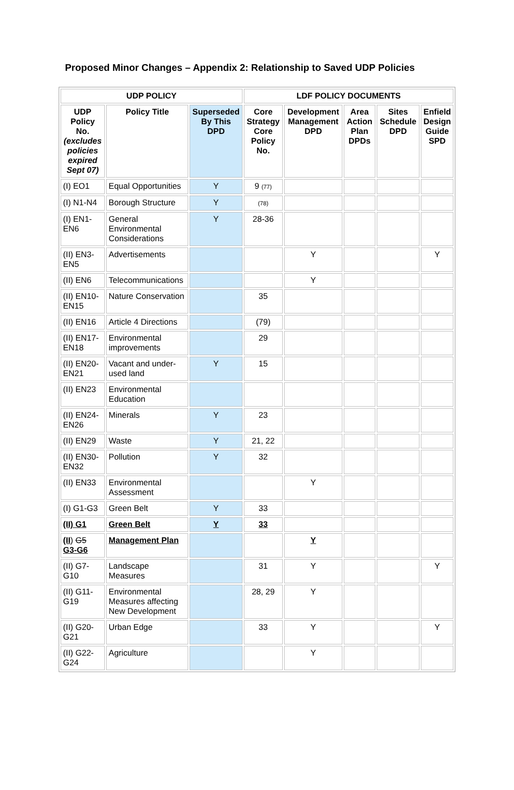Proposed Minor Changes – Appendix 2: Relationship to Saved UDP Policies
| UDP POLICY | | | LDF POLICY DOCUMENTS | | | | |
| --- | --- | --- | --- | --- | --- | --- | --- |
| UDP Policy No. (excludes policies expired Sept 07) | Policy Title | Superseded By This DPD | Core Strategy Core Policy No. | Development Management DPD | Area Action Plan DPDs | Sites Schedule DPD | Enfield Design Guide SPD |
| (I) EO1 | Equal Opportunities | Y | 9 (77) | | | | |
| (I) N1-N4 | Borough Structure | Y | (78) | | | | |
| (I) EN1-EN6 | General Environmental Considerations | Y | 28-36 | | | | |
| (II) EN3-EN5 | Advertisements | | | Y | | | Y |
| (II) EN6 | Telecommunications | | | Y | | | |
| (II) EN10-EN15 | Nature Conservation | | 35 | | | | |
| (II) EN16 | Article 4 Directions | | (79) | | | | |
| (II) EN17-EN18 | Environmental improvements | | 29 | | | | |
| (II) EN20-EN21 | Vacant and under-used land | Y | 15 | | | | |
| (II) EN23 | Environmental Education | | | | | | |
| (II) EN24-EN26 | Minerals | Y | 23 | | | | |
| (II) EN29 | Waste | Y | 21, 22 | | | | |
| (II) EN30-EN32 | Pollution | Y | 32 | | | | |
| (II) EN33 | Environmental Assessment | | | Y | | | |
| (I) G1-G3 | Green Belt | Y | 33 | | | | |
| (II) G1 | Green Belt | Y | 33 | | | | |
| (II ) G5 G3-G6 | Management Plan | | | Y | | | |
| (II) G7-G10 | Landscape Measures | | 31 | Y | | | Y |
| (II) G11-G19 | Environmental Measures affecting New Development | | 28, 29 | Y | | | |
| (II) G20-G21 | Urban Edge | | 33 | Y | | | Y |
| (II) G22-G24 | Agriculture | | | Y | | | |